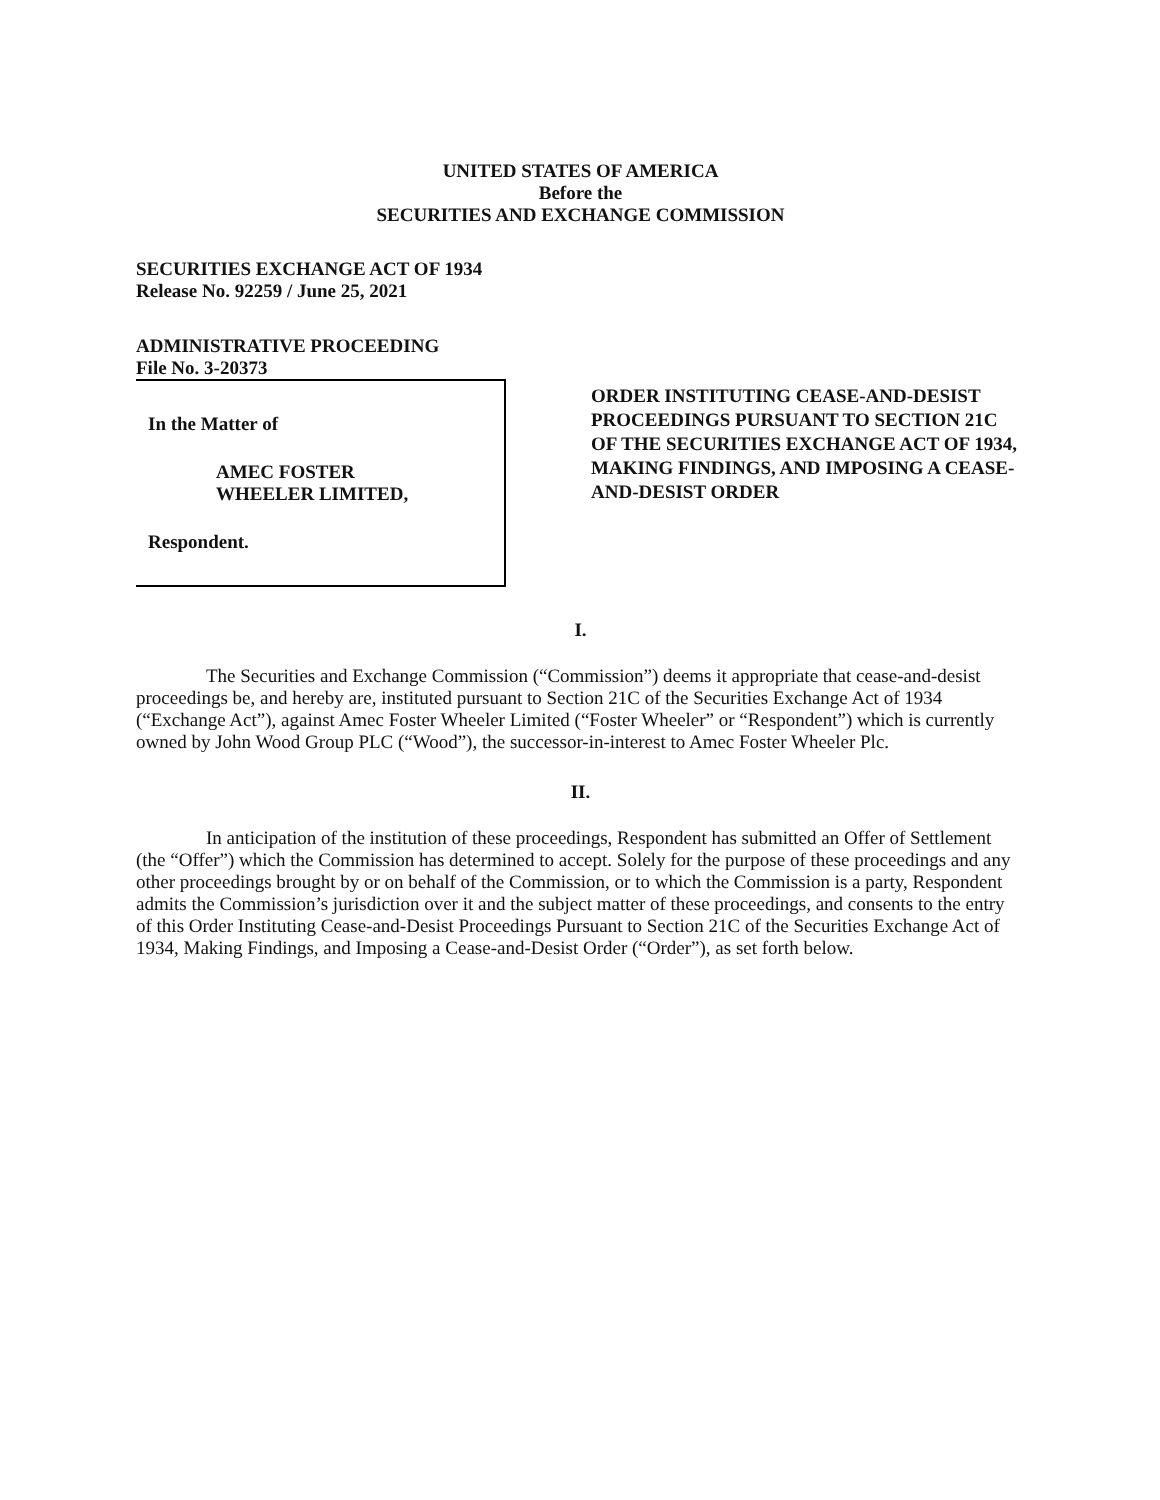UNITED STATES OF AMERICA
Before the
SECURITIES AND EXCHANGE COMMISSION
SECURITIES EXCHANGE ACT OF 1934
Release No. 92259 / June 25, 2021
ADMINISTRATIVE PROCEEDING
File No. 3-20373
In the Matter of
AMEC FOSTER
WHEELER LIMITED,
Respondent.
ORDER INSTITUTING CEASE-AND-DESIST PROCEEDINGS PURSUANT TO SECTION 21C OF THE SECURITIES EXCHANGE ACT OF 1934, MAKING FINDINGS, AND IMPOSING A CEASE-AND-DESIST ORDER
I.
The Securities and Exchange Commission (“Commission”) deems it appropriate that cease-and-desist proceedings be, and hereby are, instituted pursuant to Section 21C of the Securities Exchange Act of 1934 (“Exchange Act”), against Amec Foster Wheeler Limited (“Foster Wheeler” or “Respondent”) which is currently owned by John Wood Group PLC (“Wood”), the successor-in-interest to Amec Foster Wheeler Plc.
II.
In anticipation of the institution of these proceedings, Respondent has submitted an Offer of Settlement (the “Offer”) which the Commission has determined to accept. Solely for the purpose of these proceedings and any other proceedings brought by or on behalf of the Commission, or to which the Commission is a party, Respondent admits the Commission’s jurisdiction over it and the subject matter of these proceedings, and consents to the entry of this Order Instituting Cease-and-Desist Proceedings Pursuant to Section 21C of the Securities Exchange Act of 1934, Making Findings, and Imposing a Cease-and-Desist Order (“Order”), as set forth below.